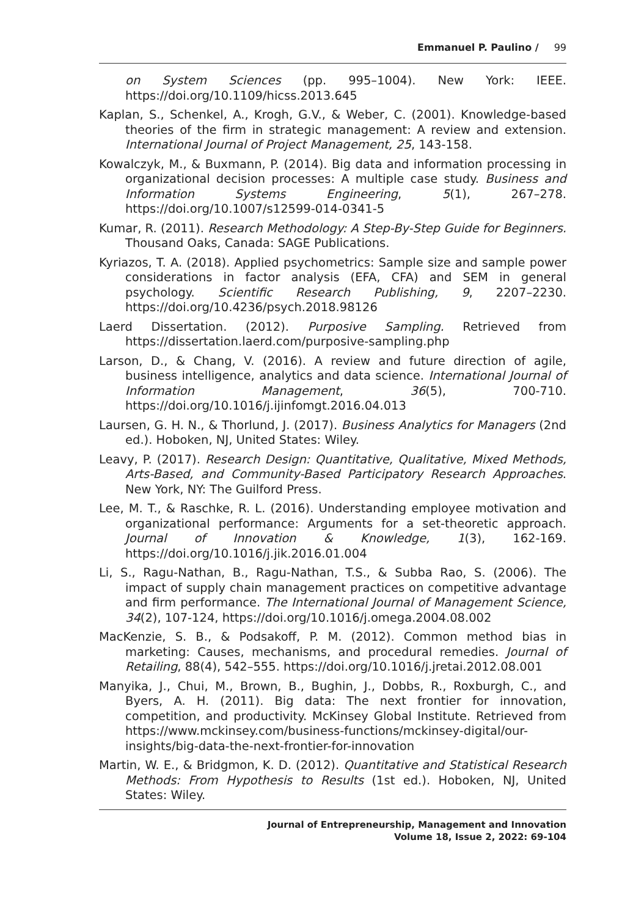Emmanuel P. Paulino / 99
on System Sciences (pp. 995–1004). New York: IEEE. https://doi.org/10.1109/hicss.2013.645
Kaplan, S., Schenkel, A., Krogh, G.V., & Weber, C. (2001). Knowledge-based theories of the firm in strategic management: A review and extension. International Journal of Project Management, 25, 143-158.
Kowalczyk, M., & Buxmann, P. (2014). Big data and information processing in organizational decision processes: A multiple case study. Business and Information Systems Engineering, 5(1), 267–278. https://doi.org/10.1007/s12599-014-0341-5
Kumar, R. (2011). Research Methodology: A Step-By-Step Guide for Beginners. Thousand Oaks, Canada: SAGE Publications.
Kyriazos, T. A. (2018). Applied psychometrics: Sample size and sample power considerations in factor analysis (EFA, CFA) and SEM in general psychology. Scientific Research Publishing, 9, 2207–2230. https://doi.org/10.4236/psych.2018.98126
Laerd Dissertation. (2012). Purposive Sampling. Retrieved from https://dissertation.laerd.com/purposive-sampling.php
Larson, D., & Chang, V. (2016). A review and future direction of agile, business intelligence, analytics and data science. International Journal of Information Management, 36(5), 700-710. https://doi.org/10.1016/j.ijinfomgt.2016.04.013
Laursen, G. H. N., & Thorlund, J. (2017). Business Analytics for Managers (2nd ed.). Hoboken, NJ, United States: Wiley.
Leavy, P. (2017). Research Design: Quantitative, Qualitative, Mixed Methods, Arts-Based, and Community-Based Participatory Research Approaches. New York, NY: The Guilford Press.
Lee, M. T., & Raschke, R. L. (2016). Understanding employee motivation and organizational performance: Arguments for a set-theoretic approach. Journal of Innovation & Knowledge, 1(3), 162-169. https://doi.org/10.1016/j.jik.2016.01.004
Li, S., Ragu-Nathan, B., Ragu-Nathan, T.S., & Subba Rao, S. (2006). The impact of supply chain management practices on competitive advantage and firm performance. The International Journal of Management Science, 34(2), 107-124, https://doi.org/10.1016/j.omega.2004.08.002
MacKenzie, S. B., & Podsakoff, P. M. (2012). Common method bias in marketing: Causes, mechanisms, and procedural remedies. Journal of Retailing, 88(4), 542–555. https://doi.org/10.1016/j.jretai.2012.08.001
Manyika, J., Chui, M., Brown, B., Bughin, J., Dobbs, R., Roxburgh, C., and Byers, A. H. (2011). Big data: The next frontier for innovation, competition, and productivity. McKinsey Global Institute. Retrieved from https://www.mckinsey.com/business-functions/mckinsey-digital/our-insights/big-data-the-next-frontier-for-innovation
Martin, W. E., & Bridgmon, K. D. (2012). Quantitative and Statistical Research Methods: From Hypothesis to Results (1st ed.). Hoboken, NJ, United States: Wiley.
Journal of Entrepreneurship, Management and Innovation
Volume 18, Issue 2, 2022: 69-104